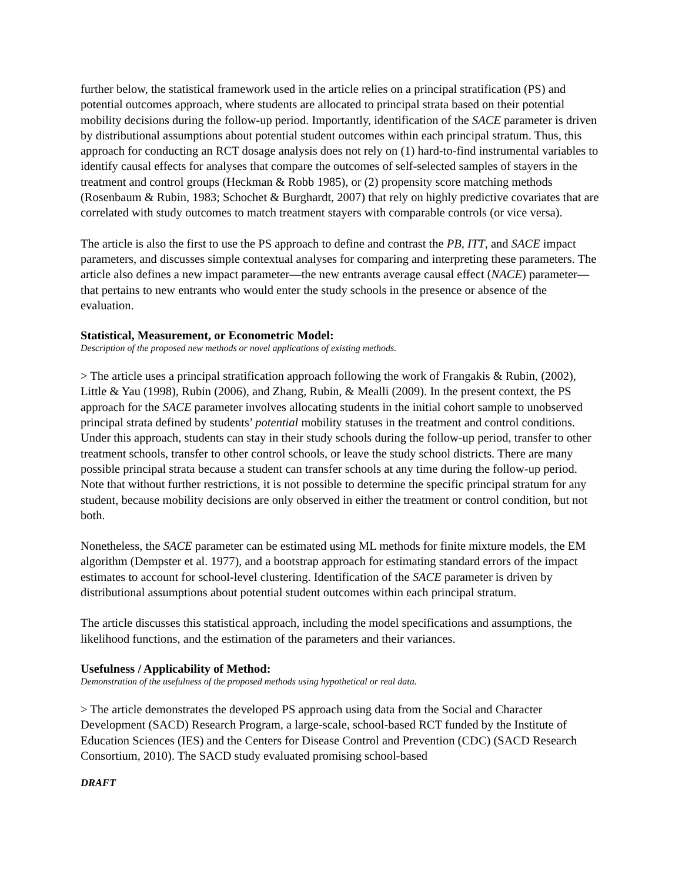further below, the statistical framework used in the article relies on a principal stratification (PS) and potential outcomes approach, where students are allocated to principal strata based on their potential mobility decisions during the follow-up period. Importantly, identification of the SACE parameter is driven by distributional assumptions about potential student outcomes within each principal stratum. Thus, this approach for conducting an RCT dosage analysis does not rely on (1) hard-to-find instrumental variables to identify causal effects for analyses that compare the outcomes of self-selected samples of stayers in the treatment and control groups (Heckman & Robb 1985), or (2) propensity score matching methods (Rosenbaum & Rubin, 1983; Schochet & Burghardt, 2007) that rely on highly predictive covariates that are correlated with study outcomes to match treatment stayers with comparable controls (or vice versa).
The article is also the first to use the PS approach to define and contrast the PB, ITT, and SACE impact parameters, and discusses simple contextual analyses for comparing and interpreting these parameters. The article also defines a new impact parameter—the new entrants average causal effect (NACE) parameter—that pertains to new entrants who would enter the study schools in the presence or absence of the evaluation.
Statistical, Measurement, or Econometric Model:
Description of the proposed new methods or novel applications of existing methods.
> The article uses a principal stratification approach following the work of Frangakis & Rubin, (2002), Little & Yau (1998), Rubin (2006), and Zhang, Rubin, & Mealli (2009). In the present context, the PS approach for the SACE parameter involves allocating students in the initial cohort sample to unobserved principal strata defined by students’ potential mobility statuses in the treatment and control conditions. Under this approach, students can stay in their study schools during the follow-up period, transfer to other treatment schools, transfer to other control schools, or leave the study school districts. There are many possible principal strata because a student can transfer schools at any time during the follow-up period. Note that without further restrictions, it is not possible to determine the specific principal stratum for any student, because mobility decisions are only observed in either the treatment or control condition, but not both.
Nonetheless, the SACE parameter can be estimated using ML methods for finite mixture models, the EM algorithm (Dempster et al. 1977), and a bootstrap approach for estimating standard errors of the impact estimates to account for school-level clustering. Identification of the SACE parameter is driven by distributional assumptions about potential student outcomes within each principal stratum.
The article discusses this statistical approach, including the model specifications and assumptions, the likelihood functions, and the estimation of the parameters and their variances.
Usefulness / Applicability of Method:
Demonstration of the usefulness of the proposed methods using hypothetical or real data.
> The article demonstrates the developed PS approach using data from the Social and Character Development (SACD) Research Program, a large-scale, school-based RCT funded by the Institute of Education Sciences (IES) and the Centers for Disease Control and Prevention (CDC) (SACD Research Consortium, 2010). The SACD study evaluated promising school-based
DRAFT